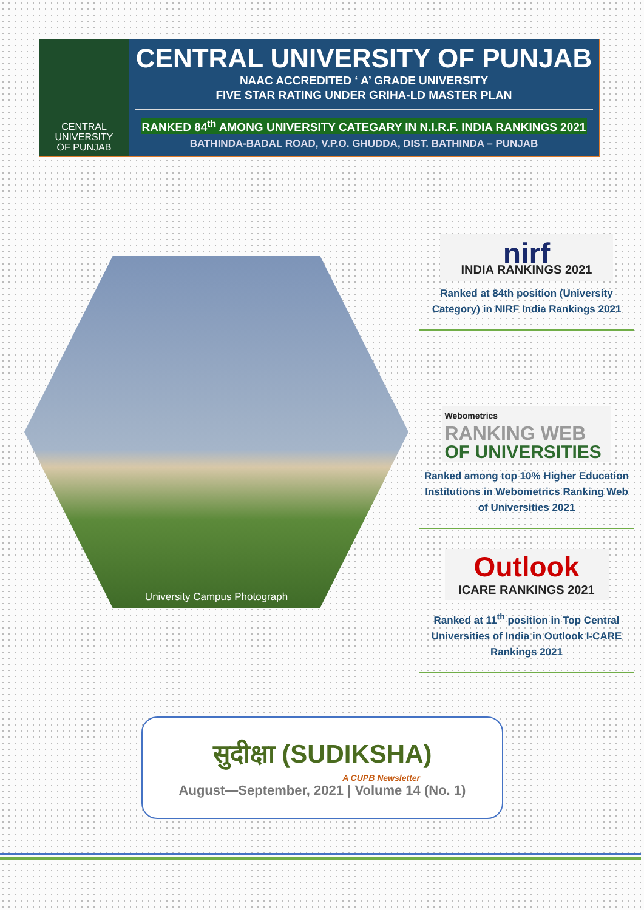CENTRAL
UNIVERSITY
OF PUNJAB
CENTRAL UNIVERSITY OF PUNJAB
NAAC ACCREDITED ‘ A’ GRADE UNIVERSITY
FIVE STAR RATING UNDER GRIHA-LD MASTER PLAN
RANKED 84<sup>th</sup> AMONG UNIVERSITY CATEGARY IN N.I.R.F. INDIA RANKINGS 2021
BATHINDA-BADAL ROAD, V.P.O. GHUDDA, DIST. BATHINDA – PUNJAB
University Campus Photograph
nirf
INDIA RANKINGS 2021
Ranked at 84th position (University Category) in NIRF India Rankings 2021
Webometrics
RANKING WEB
OF UNIVERSITIES
Ranked among top 10% Higher Education Institutions in Webometrics Ranking Web of Universities 2021
Outlook
ICARE RANKINGS 2021
Ranked at 11<sup>th</sup> position in Top Central Universities of India in Outlook I-CARE Rankings 2021
सुदीक्षा (SUDIKSHA)
A CUPB Newsletter
August—September, 2021 | Volume 14 (No. 1)